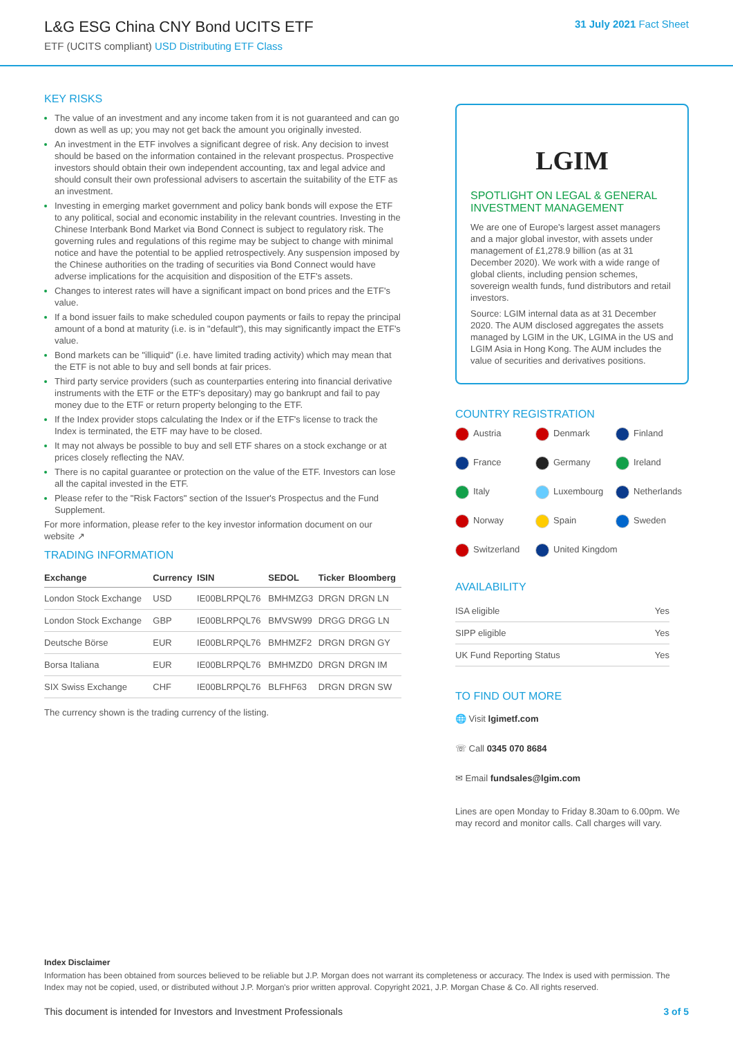L&G ESG China CNY Bond UCITS ETF
ETF (UCITS compliant) USD Distributing ETF Class
31 July 2021 Fact Sheet
KEY RISKS
The value of an investment and any income taken from it is not guaranteed and can go down as well as up; you may not get back the amount you originally invested.
An investment in the ETF involves a significant degree of risk. Any decision to invest should be based on the information contained in the relevant prospectus. Prospective investors should obtain their own independent accounting, tax and legal advice and should consult their own professional advisers to ascertain the suitability of the ETF as an investment.
Investing in emerging market government and policy bank bonds will expose the ETF to any political, social and economic instability in the relevant countries. Investing in the Chinese Interbank Bond Market via Bond Connect is subject to regulatory risk. The governing rules and regulations of this regime may be subject to change with minimal notice and have the potential to be applied retrospectively. Any suspension imposed by the Chinese authorities on the trading of securities via Bond Connect would have adverse implications for the acquisition and disposition of the ETF's assets.
Changes to interest rates will have a significant impact on bond prices and the ETF's value.
If a bond issuer fails to make scheduled coupon payments or fails to repay the principal amount of a bond at maturity (i.e. is in "default"), this may significantly impact the ETF's value.
Bond markets can be "illiquid" (i.e. have limited trading activity) which may mean that the ETF is not able to buy and sell bonds at fair prices.
Third party service providers (such as counterparties entering into financial derivative instruments with the ETF or the ETF's depositary) may go bankrupt and fail to pay money due to the ETF or return property belonging to the ETF.
If the Index provider stops calculating the Index or if the ETF's license to track the Index is terminated, the ETF may have to be closed.
It may not always be possible to buy and sell ETF shares on a stock exchange or at prices closely reflecting the NAV.
There is no capital guarantee or protection on the value of the ETF. Investors can lose all the capital invested in the ETF.
Please refer to the "Risk Factors" section of the Issuer's Prospectus and the Fund Supplement.
For more information, please refer to the key investor information document on our website ↗
TRADING INFORMATION
| Exchange | Currency | ISIN | SEDOL | Ticker | Bloomberg |
| --- | --- | --- | --- | --- | --- |
| London Stock Exchange | USD | IE00BLRPQL76 | BMHMZG3 | DRGN | DRGN LN |
| London Stock Exchange | GBP | IE00BLRPQL76 | BMVSW99 | DRGG | DRGG LN |
| Deutsche Börse | EUR | IE00BLRPQL76 | BMHMZF2 | DRGN | DRGN GY |
| Borsa Italiana | EUR | IE00BLRPQL76 | BMHMZD0 | DRGN | DRGN IM |
| SIX Swiss Exchange | CHF | IE00BLRPQL76 | BLFHF63 | DRGN | DRGN SW |
The currency shown is the trading currency of the listing.
LGIM
SPOTLIGHT ON LEGAL & GENERAL INVESTMENT MANAGEMENT
We are one of Europe's largest asset managers and a major global investor, with assets under management of £1,278.9 billion (as at 31 December 2020). We work with a wide range of global clients, including pension schemes, sovereign wealth funds, fund distributors and retail investors.
Source: LGIM internal data as at 31 December 2020. The AUM disclosed aggregates the assets managed by LGIM in the UK, LGIMA in the US and LGIM Asia in Hong Kong. The AUM includes the value of securities and derivatives positions.
COUNTRY REGISTRATION
Austria
Denmark
Finland
France
Germany
Ireland
Italy
Luxembourg
Netherlands
Norway
Spain
Sweden
Switzerland
United Kingdom
AVAILABILITY
| ISA eligible | Yes |
| SIPP eligible | Yes |
| UK Fund Reporting Status | Yes |
TO FIND OUT MORE
🌐 Visit lgimetf.com
☏ Call 0345 070 8684
✉ Email fundsales@lgim.com
Lines are open Monday to Friday 8.30am to 6.00pm. We may record and monitor calls. Call charges will vary.
Index Disclaimer
Information has been obtained from sources believed to be reliable but J.P. Morgan does not warrant its completeness or accuracy. The Index is used with permission. The Index may not be copied, used, or distributed without J.P. Morgan's prior written approval. Copyright 2021, J.P. Morgan Chase & Co. All rights reserved.
This document is intended for Investors and Investment Professionals 3 of 5